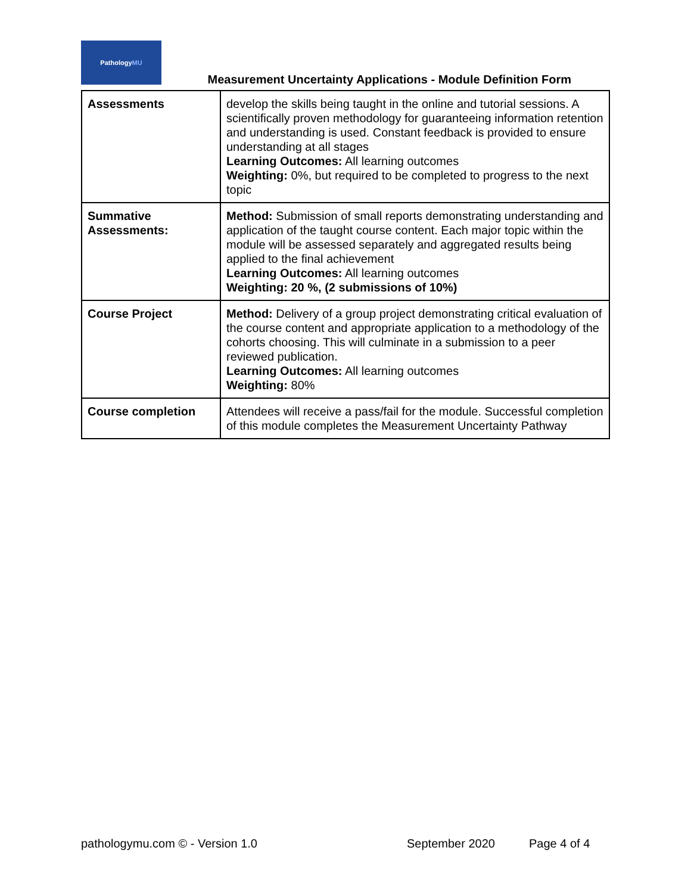Pathology MU
Measurement Uncertainty Applications - Module Definition Form
| Assessments | develop the skills being taught in the online and tutorial sessions. A scientifically proven methodology for guaranteeing information retention and understanding is used. Constant feedback is provided to ensure understanding at all stages Learning Outcomes: All learning outcomes Weighting: 0%, but required to be completed to progress to the next topic |
| Summative Assessments: | Method: Submission of small reports demonstrating understanding and application of the taught course content. Each major topic within the module will be assessed separately and aggregated results being applied to the final achievement Learning Outcomes: All learning outcomes Weighting: 20 %, (2 submissions of 10%) |
| Course Project | Method: Delivery of a group project demonstrating critical evaluation of the course content and appropriate application to a methodology of the cohorts choosing. This will culminate in a submission to a peer reviewed publication. Learning Outcomes: All learning outcomes Weighting: 80% |
| Course completion | Attendees will receive a pass/fail for the module. Successful completion of this module completes the Measurement Uncertainty Pathway |
pathologymu.com © - Version 1.0
September 2020 Page 4 of 4